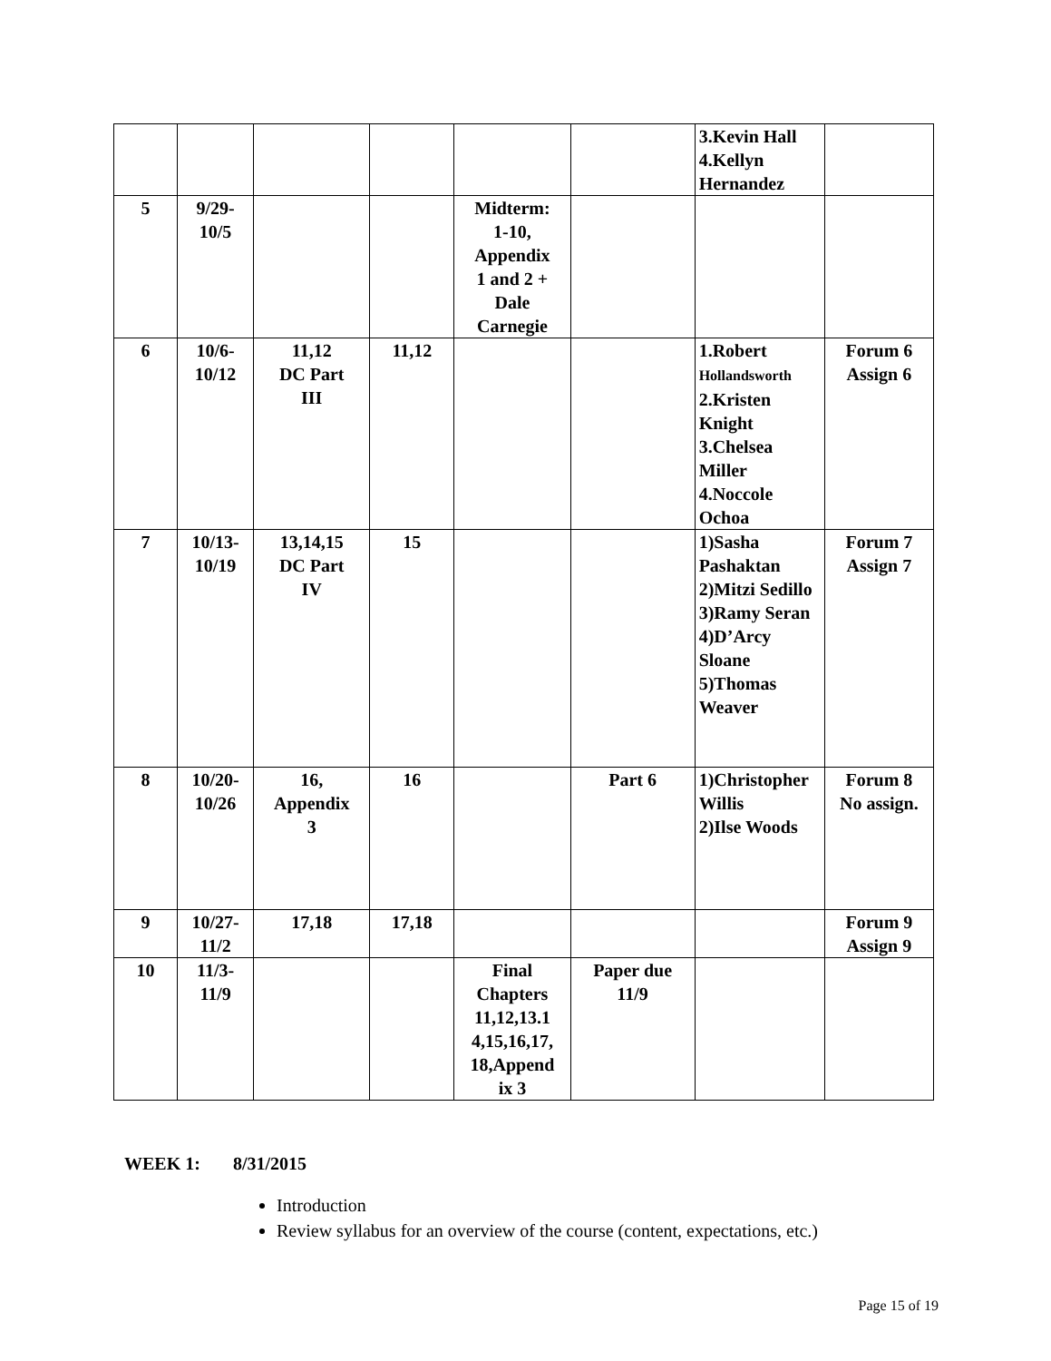| | | | | | | 3.Kevin Hall 4.Kellyn Hernandez | |
| 5 | 9/29- 10/5 | | | Midterm: 1-10, Appendix 1 and 2 + Dale Carnegie | | | |
| 6 | 10/6- 10/12 | 11,12 DC Part III | 11,12 | | | 1.Robert Hollandsworth 2.Kristen Knight 3.Chelsea Miller 4.Noccole Ochoa | Forum 6 Assign 6 |
| 7 | 10/13- 10/19 | 13,14,15 DC Part IV | 15 | | | 1)Sasha Pashaktan 2)Mitzi Sedillo 3)Ramy Seran 4)D’Arcy Sloane 5)Thomas Weaver | Forum 7 Assign 7 |
| 8 | 10/20- 10/26 | 16, Appendix 3 | 16 | | Part 6 | 1)Christopher Willis 2)Ilse Woods | Forum 8 No assign. |
| 9 | 10/27- 11/2 | 17,18 | 17,18 | | | | Forum 9 Assign 9 |
| 10 | 11/3- 11/9 | | | Final Chapters 11,12,13.1 4,15,16,17, 18,Append ix 3 | Paper due 11/9 | | |
WEEK 1: 8/31/2015
Introduction
Review syllabus for an overview of the course (content, expectations, etc.)
Page 15 of 19